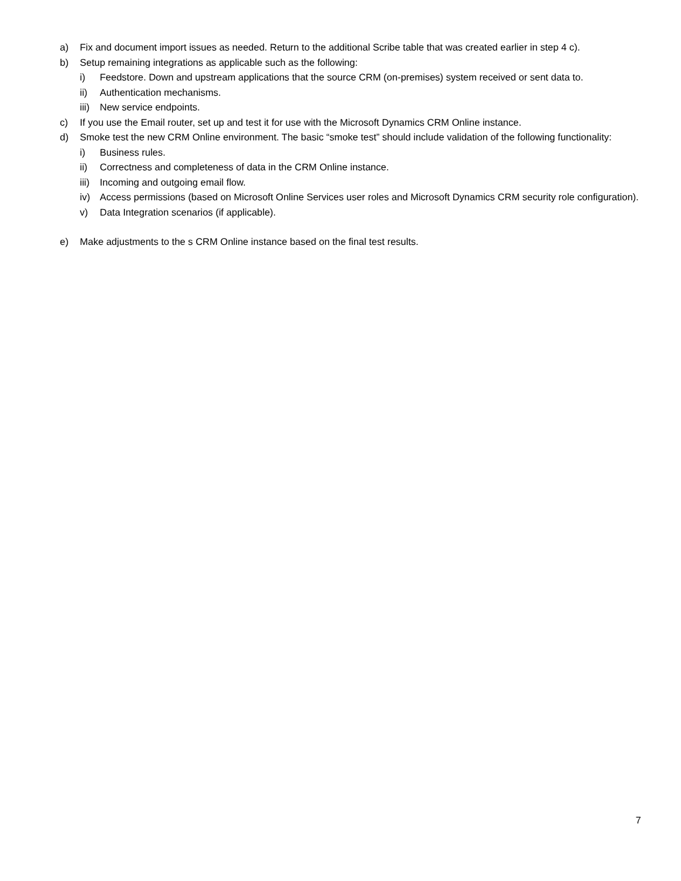a) Fix and document import issues as needed. Return to the additional Scribe table that was created earlier in step 4 c).
b) Setup remaining integrations as applicable such as the following:
i) Feedstore. Down and upstream applications that the source CRM (on-premises) system received or sent data to.
ii) Authentication mechanisms.
iii) New service endpoints.
c) If you use the Email router, set up and test it for use with the Microsoft Dynamics CRM Online instance.
d) Smoke test the new CRM Online environment. The basic “smoke test” should include validation of the following functionality:
i) Business rules.
ii) Correctness and completeness of data in the CRM Online instance.
iii) Incoming and outgoing email flow.
iv) Access permissions (based on Microsoft Online Services user roles and Microsoft Dynamics CRM security role configuration).
v) Data Integration scenarios (if applicable).
e) Make adjustments to the s CRM Online instance based on the final test results.
7